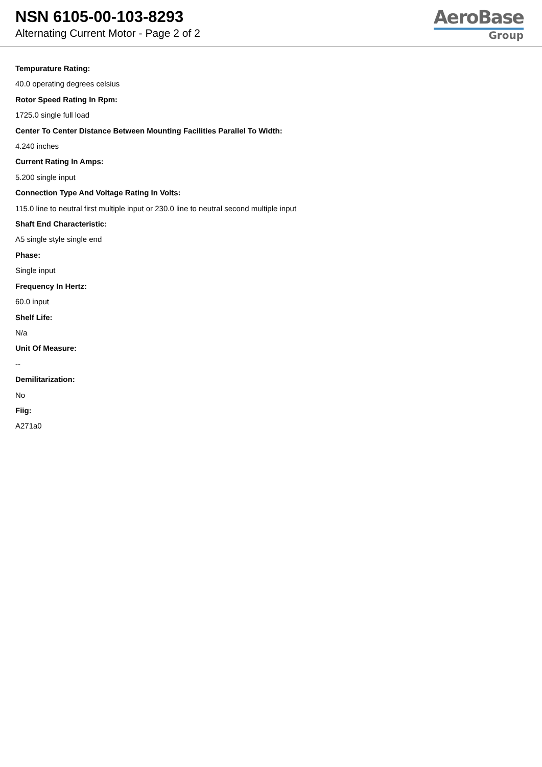NSN 6105-00-103-8293
Alternating Current Motor - Page 2 of 2
AeroBase
Group
Tempurature Rating:
40.0 operating degrees celsius
Rotor Speed Rating In Rpm:
1725.0 single full load
Center To Center Distance Between Mounting Facilities Parallel To Width:
4.240 inches
Current Rating In Amps:
5.200 single input
Connection Type And Voltage Rating In Volts:
115.0 line to neutral first multiple input or 230.0 line to neutral second multiple input
Shaft End Characteristic:
A5 single style single end
Phase:
Single input
Frequency In Hertz:
60.0 input
Shelf Life:
N/a
Unit Of Measure:
--
Demilitarization:
No
Fiig:
A271a0